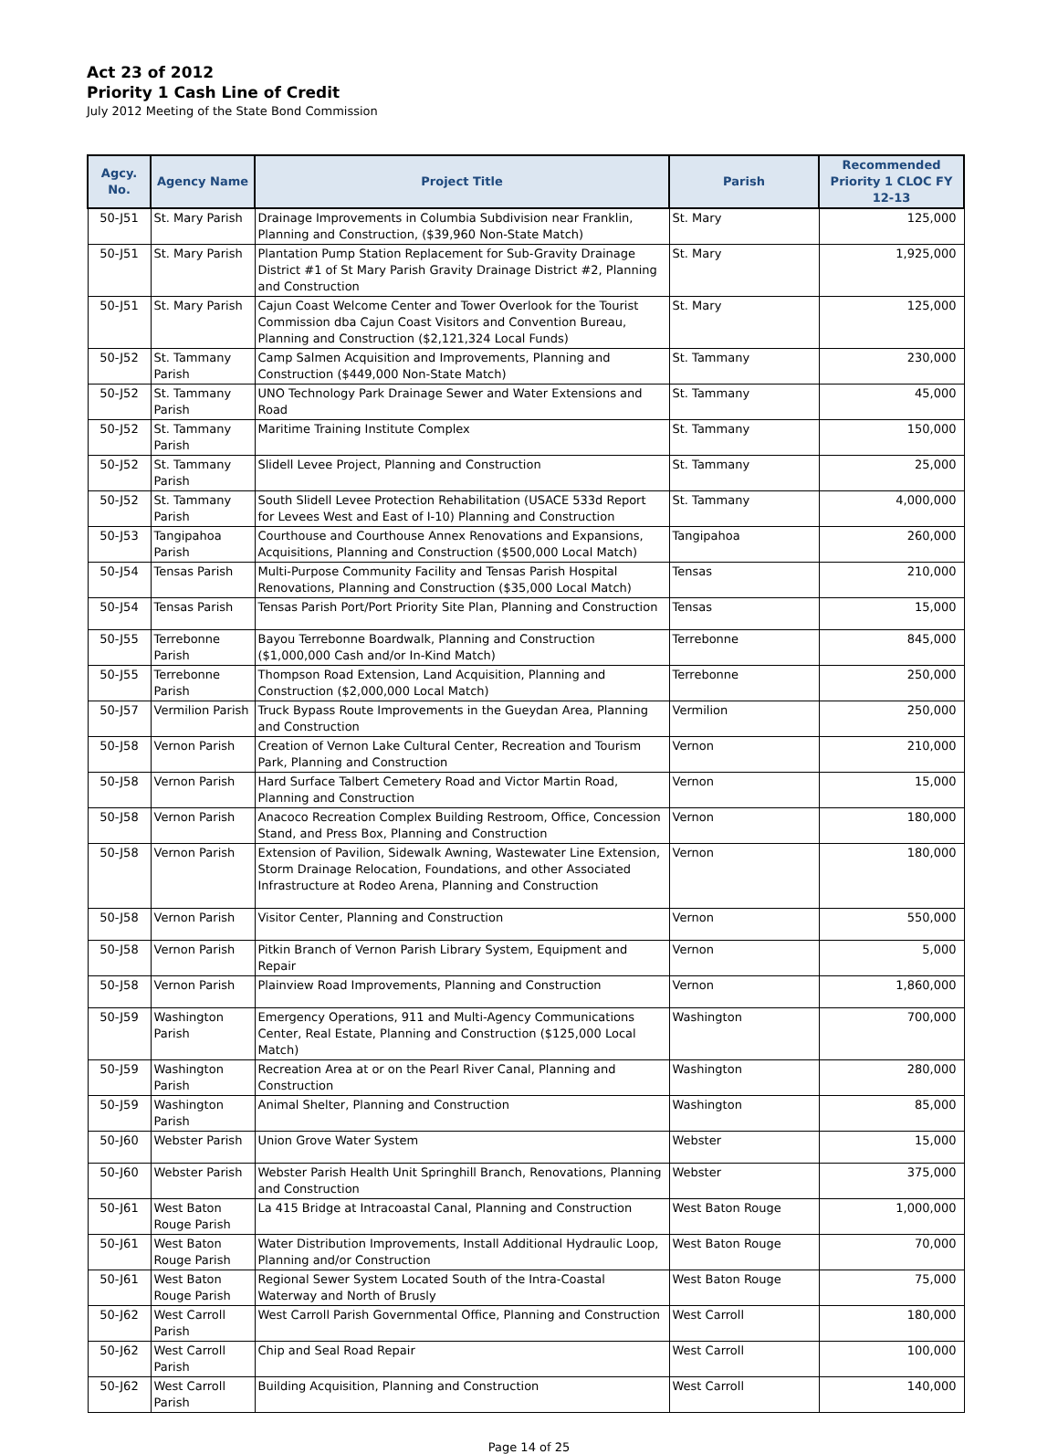Act 23 of 2012
Priority 1 Cash Line of Credit
July 2012 Meeting of the State Bond Commission
| Agcy. No. | Agency Name | Project Title | Parish | Recommended Priority 1 CLOC FY 12-13 |
| --- | --- | --- | --- | --- |
| 50-J51 | St. Mary Parish | Drainage Improvements in Columbia Subdivision near Franklin, Planning and Construction, ($39,960 Non-State Match) | St. Mary | 125,000 |
| 50-J51 | St. Mary Parish | Plantation Pump Station Replacement for Sub-Gravity Drainage District #1 of St Mary Parish Gravity Drainage District #2, Planning and Construction | St. Mary | 1,925,000 |
| 50-J51 | St. Mary Parish | Cajun Coast Welcome Center and Tower Overlook for the Tourist Commission dba Cajun Coast Visitors and Convention Bureau, Planning and Construction ($2,121,324 Local Funds) | St. Mary | 125,000 |
| 50-J52 | St. Tammany Parish | Camp Salmen Acquisition and Improvements, Planning and Construction ($449,000 Non-State Match) | St. Tammany | 230,000 |
| 50-J52 | St. Tammany Parish | UNO Technology Park Drainage Sewer and Water Extensions and Road | St. Tammany | 45,000 |
| 50-J52 | St. Tammany Parish | Maritime Training Institute Complex | St. Tammany | 150,000 |
| 50-J52 | St. Tammany Parish | Slidell Levee Project, Planning and Construction | St. Tammany | 25,000 |
| 50-J52 | St. Tammany Parish | South Slidell Levee Protection Rehabilitation (USACE 533d Report for Levees West and East of I-10) Planning and Construction | St. Tammany | 4,000,000 |
| 50-J53 | Tangipahoa Parish | Courthouse and Courthouse Annex Renovations and Expansions, Acquisitions, Planning and Construction ($500,000 Local Match) | Tangipahoa | 260,000 |
| 50-J54 | Tensas Parish | Multi-Purpose Community Facility and Tensas Parish Hospital Renovations, Planning and Construction ($35,000 Local Match) | Tensas | 210,000 |
| 50-J54 | Tensas Parish | Tensas Parish Port/Port Priority Site Plan, Planning and Construction | Tensas | 15,000 |
| 50-J55 | Terrebonne Parish | Bayou Terrebonne Boardwalk, Planning and Construction ($1,000,000 Cash and/or In-Kind Match) | Terrebonne | 845,000 |
| 50-J55 | Terrebonne Parish | Thompson Road Extension, Land Acquisition, Planning and Construction ($2,000,000 Local Match) | Terrebonne | 250,000 |
| 50-J57 | Vermilion Parish | Truck Bypass Route Improvements in the Gueydan Area, Planning and Construction | Vermilion | 250,000 |
| 50-J58 | Vernon Parish | Creation of Vernon Lake Cultural Center, Recreation and Tourism Park, Planning and Construction | Vernon | 210,000 |
| 50-J58 | Vernon Parish | Hard Surface Talbert Cemetery Road and Victor Martin Road, Planning and Construction | Vernon | 15,000 |
| 50-J58 | Vernon Parish | Anacoco Recreation Complex Building Restroom, Office, Concession Stand, and Press Box, Planning and Construction | Vernon | 180,000 |
| 50-J58 | Vernon Parish | Extension of Pavilion, Sidewalk Awning, Wastewater Line Extension, Storm Drainage Relocation, Foundations, and other Associated Infrastructure at Rodeo Arena, Planning and Construction | Vernon | 180,000 |
| 50-J58 | Vernon Parish | Visitor Center, Planning and Construction | Vernon | 550,000 |
| 50-J58 | Vernon Parish | Pitkin Branch of Vernon Parish Library System, Equipment and Repair | Vernon | 5,000 |
| 50-J58 | Vernon Parish | Plainview Road Improvements, Planning and Construction | Vernon | 1,860,000 |
| 50-J59 | Washington Parish | Emergency Operations, 911 and Multi-Agency Communications Center, Real Estate, Planning and Construction ($125,000 Local Match) | Washington | 700,000 |
| 50-J59 | Washington Parish | Recreation Area at or on the Pearl River Canal, Planning and Construction | Washington | 280,000 |
| 50-J59 | Washington Parish | Animal Shelter, Planning and Construction | Washington | 85,000 |
| 50-J60 | Webster Parish | Union Grove Water System | Webster | 15,000 |
| 50-J60 | Webster Parish | Webster Parish Health Unit Springhill Branch, Renovations, Planning and Construction | Webster | 375,000 |
| 50-J61 | West Baton Rouge Parish | La 415 Bridge at Intracoastal Canal, Planning and Construction | West Baton Rouge | 1,000,000 |
| 50-J61 | West Baton Rouge Parish | Water Distribution Improvements, Install Additional Hydraulic Loop, Planning and/or Construction | West Baton Rouge | 70,000 |
| 50-J61 | West Baton Rouge Parish | Regional Sewer System Located South of the Intra-Coastal Waterway and North of Brusly | West Baton Rouge | 75,000 |
| 50-J62 | West Carroll Parish | West Carroll Parish Governmental Office, Planning and Construction | West Carroll | 180,000 |
| 50-J62 | West Carroll Parish | Chip and Seal Road Repair | West Carroll | 100,000 |
| 50-J62 | West Carroll Parish | Building Acquisition, Planning and Construction | West Carroll | 140,000 |
Page 14 of 25